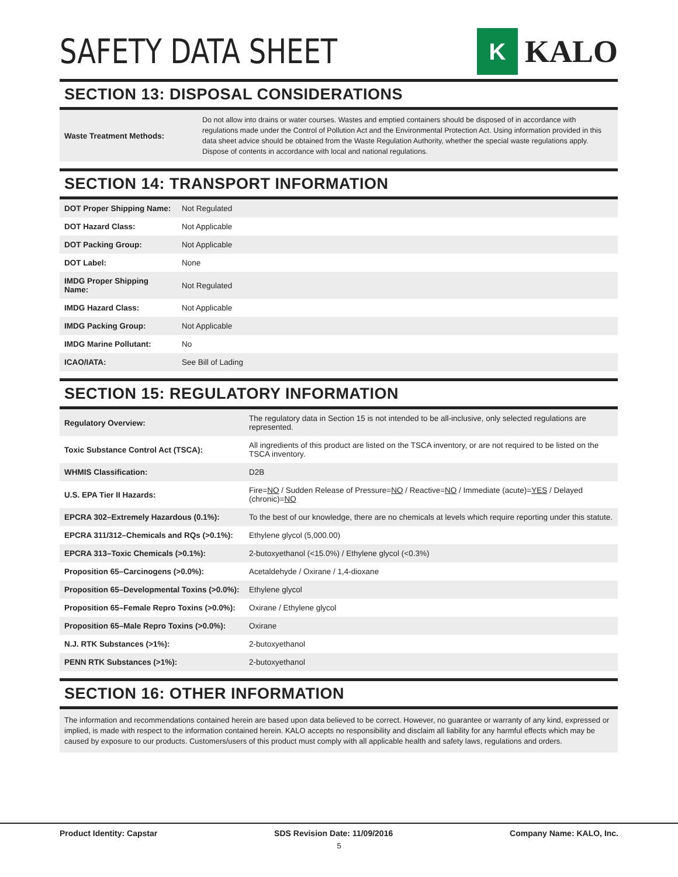SAFETY DATA SHEET
K
KALO
SECTION 13: DISPOSAL CONSIDERATIONS
| Waste Treatment Methods: | Do not allow into drains or water courses. Wastes and emptied containers should be disposed of in accordance with regulations made under the Control of Pollution Act and the Environmental Protection Act. Using information provided in this data sheet advice should be obtained from the Waste Regulation Authority, whether the special waste regulations apply. Dispose of contents in accordance with local and national regulations. |
SECTION 14: TRANSPORT INFORMATION
| DOT Proper Shipping Name: | Not Regulated |
| DOT Hazard Class: | Not Applicable |
| DOT Packing Group: | Not Applicable |
| DOT Label: | None |
| IMDG Proper Shipping Name: | Not Regulated |
| IMDG Hazard Class: | Not Applicable |
| IMDG Packing Group: | Not Applicable |
| IMDG Marine Pollutant: | No |
| ICAO/IATA: | See Bill of Lading |
SECTION 15: REGULATORY INFORMATION
| Regulatory Overview: | The regulatory data in Section 15 is not intended to be all-inclusive, only selected regulations are represented. |
| Toxic Substance Control Act (TSCA): | All ingredients of this product are listed on the TSCA inventory, or are not required to be listed on the TSCA inventory. |
| WHMIS Classification: | D2B |
| U.S. EPA Tier II Hazards: | Fire= NO / Sudden Release of Pressure= NO / Reactive= NO / Immediate (acute)= YES / Delayed (chronic)= NO |
| EPCRA 302–Extremely Hazardous (0.1%): | To the best of our knowledge, there are no chemicals at levels which require reporting under this statute. |
| EPCRA 311/312–Chemicals and RQs (>0.1%): | Ethylene glycol (5,000.00) |
| EPCRA 313–Toxic Chemicals (>0.1%): | 2-butoxyethanol (<15.0%) / Ethylene glycol (<0.3%) |
| Proposition 65–Carcinogens (>0.0%): | Acetaldehyde / Oxirane / 1,4-dioxane |
| Proposition 65–Developmental Toxins (>0.0%): | Ethylene glycol |
| Proposition 65–Female Repro Toxins (>0.0%): | Oxirane / Ethylene glycol |
| Proposition 65–Male Repro Toxins (>0.0%): | Oxirane |
| N.J. RTK Substances (>1%): | 2-butoxyethanol |
| PENN RTK Substances (>1%): | 2-butoxyethanol |
SECTION 16: OTHER INFORMATION
The information and recommendations contained herein are based upon data believed to be correct. However, no guarantee or warranty of any kind, expressed or implied, is made with respect to the information contained herein. KALO accepts no responsibility and disclaim all liability for any harmful effects which may be caused by exposure to our products. Customers/users of this product must comply with all applicable health and safety laws, regulations and orders.
Product Identity: Capstar SDS Revision Date: 11/09/2016 Company Name: KALO, Inc.
5